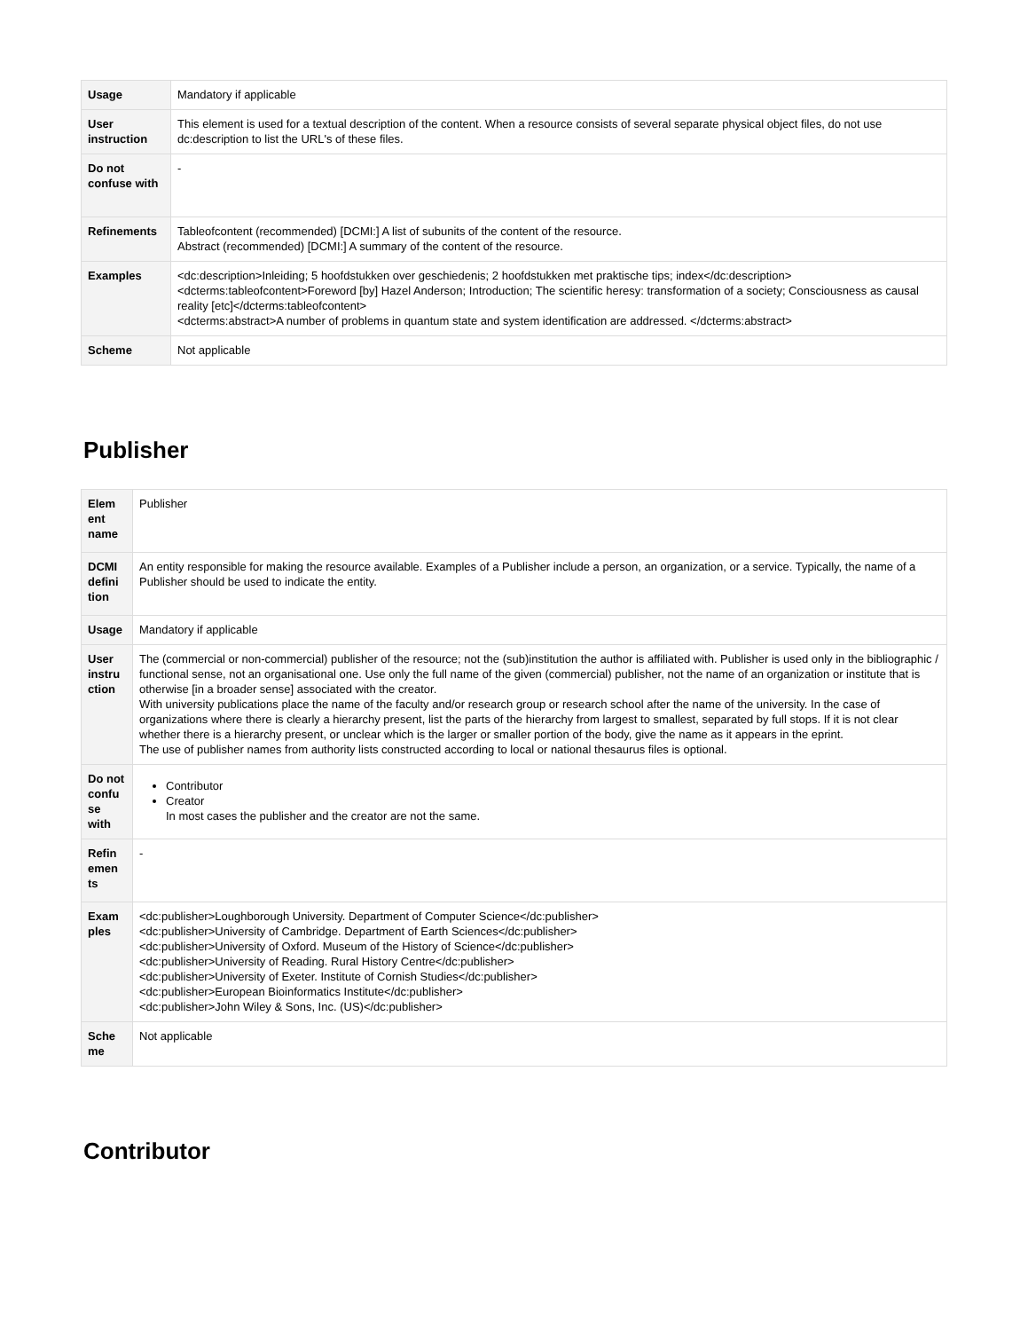| Usage | Mandatory if applicable |
| User instruction | This element is used for a textual description of the content. When a resource consists of several separate physical object files, do not use dc:description to list the URL's of these files. |
| Do not confuse with | - |
| Refinements | Tableofcontent (recommended) [DCMI:] A list of subunits of the content of the resource. Abstract (recommended) [DCMI:] A summary of the content of the resource. |
| Examples | <dc:description>Inleiding; 5 hoofdstukken over geschiedenis; 2 hoofdstukken met praktische tips; index</dc:description> <dcterms:tableofcontent>Foreword [by] Hazel Anderson; Introduction; The scientific heresy: transformation of a society; Consciousness as causal reality [etc]</dcterms:tableofcontent> <dcterms:abstract>A number of problems in quantum state and system identification are addressed. </dcterms:abstract> |
| Scheme | Not applicable |
Publisher
| Elem ent name | Publisher |
| DCMI defini tion | An entity responsible for making the resource available. Examples of a Publisher include a person, an organization, or a service. Typically, the name of a Publisher should be used to indicate the entity. |
| Usage | Mandatory if applicable |
| User instru ction | The (commercial or non-commercial) publisher of the resource; not the (sub)institution the author is affiliated with. Publisher is used only in the bibliographic / functional sense, not an organisational one. Use only the full name of the given (commercial) publisher, not the name of an organization or institute that is otherwise [in a broader sense] associated with the creator. With university publications place the name of the faculty and/or research group or research school after the name of the university. In the case of organizations where there is clearly a hierarchy present, list the parts of the hierarchy from largest to smallest, separated by full stops. If it is not clear whether there is a hierarchy present, or unclear which is the larger or smaller portion of the body, give the name as it appears in the eprint. The use of publisher names from authority lists constructed according to local or national thesaurus files is optional. |
| Do not confu se with | Contributor Creator In most cases the publisher and the creator are not the same. |
| Refin emen ts | - |
| Exam ples | <dc:publisher>Loughborough University. Department of Computer Science</dc:publisher> <dc:publisher>University of Cambridge. Department of Earth Sciences</dc:publisher> <dc:publisher>University of Oxford. Museum of the History of Science</dc:publisher> <dc:publisher>University of Reading. Rural History Centre</dc:publisher> <dc:publisher>University of Exeter. Institute of Cornish Studies</dc:publisher> <dc:publisher>European Bioinformatics Institute</dc:publisher> <dc:publisher>John Wiley & Sons, Inc. (US)</dc:publisher> |
| Sche me | Not applicable |
Contributor